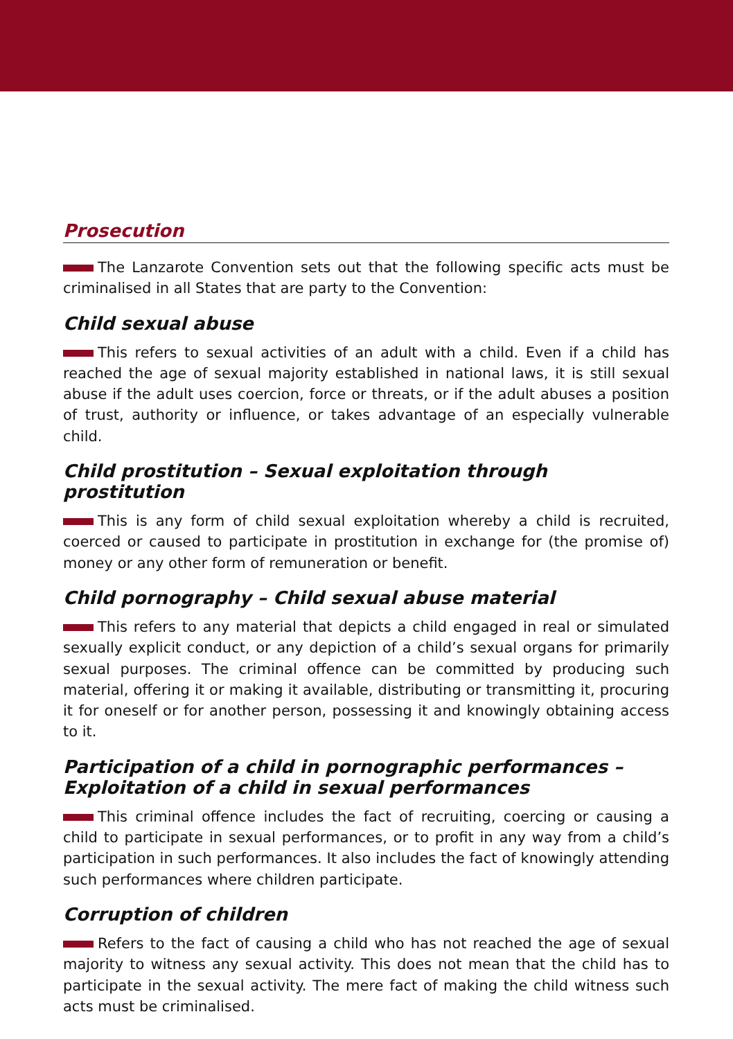Prosecution
The Lanzarote Convention sets out that the following specific acts must be criminalised in all States that are party to the Convention:
Child sexual abuse
This refers to sexual activities of an adult with a child. Even if a child has reached the age of sexual majority established in national laws, it is still sexual abuse if the adult uses coercion, force or threats, or if the adult abuses a position of trust, authority or influence, or takes advantage of an especially vulnerable child.
Child prostitution – Sexual exploitation through prostitution
This is any form of child sexual exploitation whereby a child is recruited, coerced or caused to participate in prostitution in exchange for (the promise of) money or any other form of remuneration or benefit.
Child pornography – Child sexual abuse material
This refers to any material that depicts a child engaged in real or simulated sexually explicit conduct, or any depiction of a child’s sexual organs for primarily sexual purposes. The criminal offence can be committed by producing such material, offering it or making it available, distributing or transmitting it, procuring it for oneself or for another person, possessing it and knowingly obtaining access to it.
Participation of a child in pornographic performances – Exploitation of a child in sexual performances
This criminal offence includes the fact of recruiting, coercing or causing a child to participate in sexual performances, or to profit in any way from a child’s participation in such performances. It also includes the fact of knowingly attending such performances where children participate.
Corruption of children
Refers to the fact of causing a child who has not reached the age of sexual majority to witness any sexual activity. This does not mean that the child has to participate in the sexual activity. The mere fact of making the child witness such acts must be criminalised.